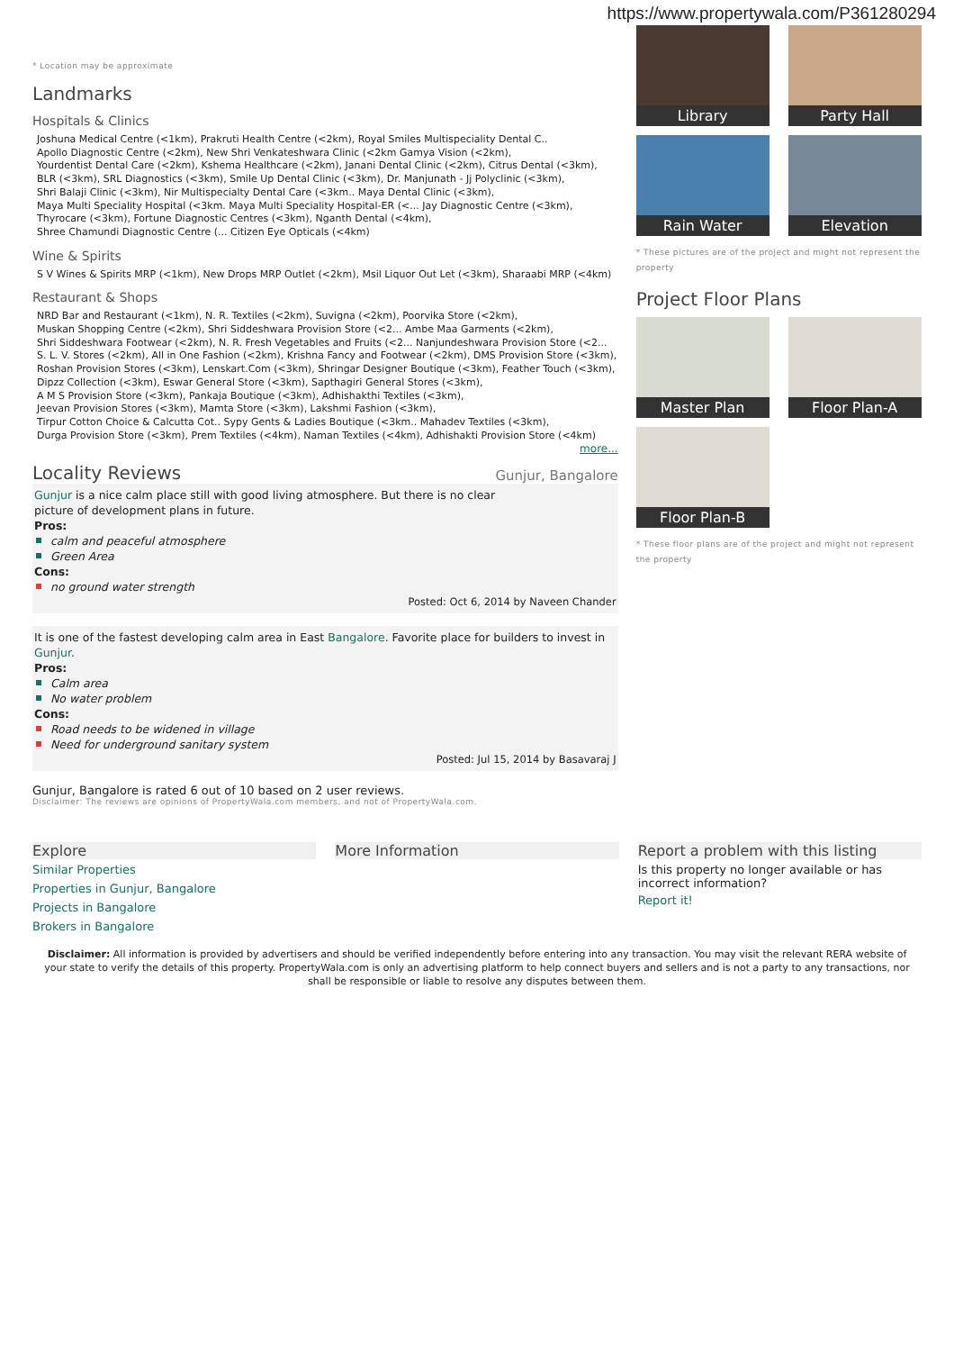https://www.propertywala.com/P361280294
* Location may be approximate
Landmarks
Hospitals & Clinics
Joshuna Medical Centre (<1km), Prakruti Health Centre (<2km), Royal Smiles Multispeciality Dental C..
Apollo Diagnostic Centre (<2km), New Shri Venkateshwara Clinic (<2km Gamya Vision (<2km),
Yourdentist Dental Care (<2km), Kshema Healthcare (<2km), Janani Dental Clinic (<2km), Citrus Dental (<3km),
BLR (<3km), SRL Diagnostics (<3km), Smile Up Dental Clinic (<3km), Dr. Manjunath - Jj Polyclinic (<3km),
Shri Balaji Clinic (<3km), Nir Multispecialty Dental Care (<3km.. Maya Dental Clinic (<3km),
Maya Multi Speciality Hospital (<3km. Maya Multi Speciality Hospital-ER (<... Jay Diagnostic Centre (<3km),
Thyrocare (<3km), Fortune Diagnostic Centres (<3km), Nganth Dental (<4km),
Shree Chamundi Diagnostic Centre (... Citizen Eye Opticals (<4km)
Wine & Spirits
S V Wines & Spirits MRP (<1km), New Drops MRP Outlet (<2km), Msil Liquor Out Let (<3km), Sharaabi MRP (<4km)
Restaurant & Shops
NRD Bar and Restaurant (<1km), N. R. Textiles (<2km), Suvigna (<2km), Poorvika Store (<2km),
Muskan Shopping Centre (<2km), Shri Siddeshwara Provision Store (<2... Ambe Maa Garments (<2km),
Shri Siddeshwara Footwear (<2km), N. R. Fresh Vegetables and Fruits (<2... Nanjundeshwara Provision Store (<2...
S. L. V. Stores (<2km), All in One Fashion (<2km), Krishna Fancy and Footwear (<2km), DMS Provision Store (<3km),
Roshan Provision Stores (<3km), Lenskart.Com (<3km), Shringar Designer Boutique (<3km), Feather Touch (<3km),
Dipzz Collection (<3km), Eswar General Store (<3km), Sapthagiri General Stores (<3km),
A M S Provision Store (<3km), Pankaja Boutique (<3km), Adhishakthi Textiles (<3km),
Jeevan Provision Stores (<3km), Mamta Store (<3km), Lakshmi Fashion (<3km),
Tirpur Cotton Choice & Calcutta Cot.. Sypy Gents & Ladies Boutique (<3km.. Mahadev Textiles (<3km),
Durga Provision Store (<3km), Prem Textiles (<4km), Naman Textiles (<4km), Adhishakti Provision Store (<4km)
more...
Locality Reviews Gunjur, Bangalore
Gunjur is a nice calm place still with good living atmosphere. But there is no clear
picture of development plans in future.
Pros:
calm and peaceful atmosphere
Green Area
Cons:
no ground water strength
Posted: Oct 6, 2014 by Naveen Chander
It is one of the fastest developing calm area in East Bangalore. Favorite place for builders to invest in Gunjur.
Pros:
Calm area
No water problem
Cons:
Road needs to be widened in village
Need for underground sanitary system
Posted: Jul 15, 2014 by Basavaraj J
Gunjur, Bangalore is rated 6 out of 10 based on 2 user reviews.
Disclaimer: The reviews are opinions of PropertyWala.com members, and not of PropertyWala.com.
Library
Party Hall
Rain Water
Elevation
* These pictures are of the project and might not represent the property
Project Floor Plans
Master Plan
Floor Plan-A
Floor Plan-B
* These floor plans are of the project and might not represent the property
Explore
Similar Properties
Properties in Gunjur, Bangalore
Projects in Bangalore
Brokers in Bangalore
More Information Report a problem with this listing
Is this property no longer available or has incorrect information?
Report it!
Disclaimer: All information is provided by advertisers and should be verified independently before entering into any transaction. You may visit the relevant RERA website of your state to verify the details of this property. PropertyWala.com is only an advertising platform to help connect buyers and sellers and is not a party to any transactions, nor shall be responsible or liable to resolve any disputes between them.